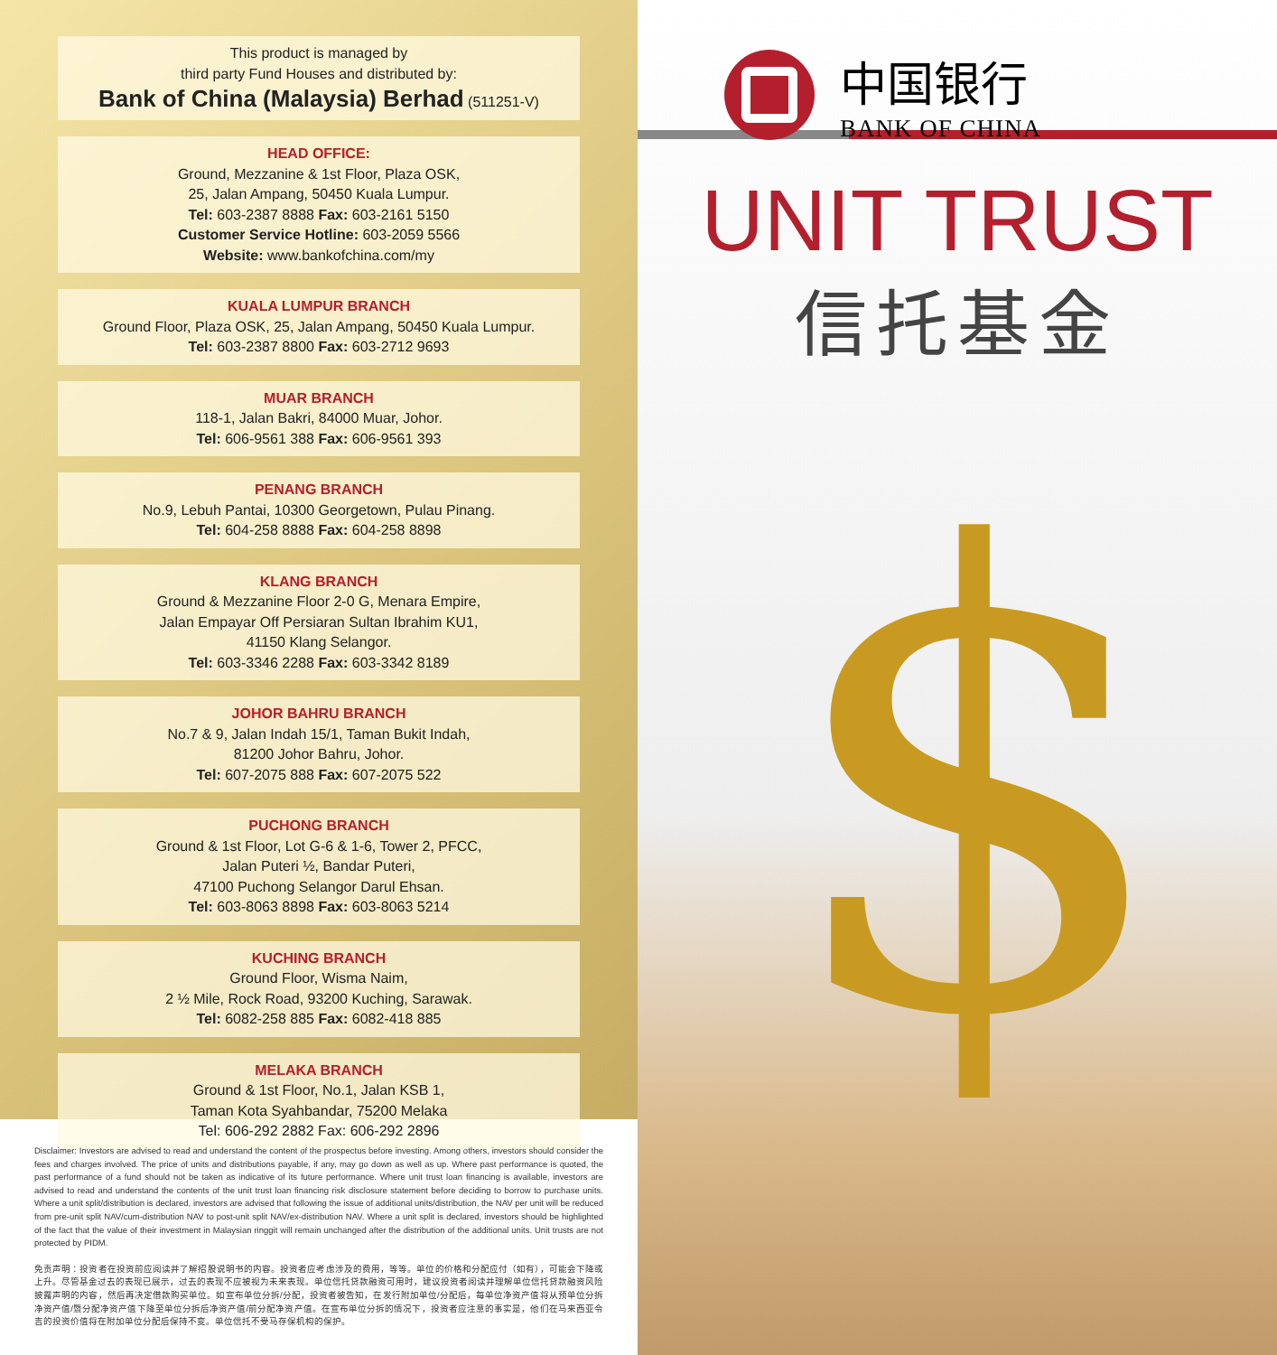This product is managed by
third party Fund Houses and distributed by:
Bank of China (Malaysia) Berhad (511251-V)
HEAD OFFICE:
Ground, Mezzanine & 1st Floor, Plaza OSK,
25, Jalan Ampang, 50450 Kuala Lumpur.
Tel: 603-2387 8888 Fax: 603-2161 5150
Customer Service Hotline: 603-2059 5566
Website: www.bankofchina.com/my
KUALA LUMPUR BRANCH
Ground Floor, Plaza OSK, 25, Jalan Ampang, 50450 Kuala Lumpur.
Tel: 603-2387 8800 Fax: 603-2712 9693
MUAR BRANCH
118-1, Jalan Bakri, 84000 Muar, Johor.
Tel: 606-9561 388 Fax: 606-9561 393
PENANG BRANCH
No.9, Lebuh Pantai, 10300 Georgetown, Pulau Pinang.
Tel: 604-258 8888 Fax: 604-258 8898
KLANG BRANCH
Ground & Mezzanine Floor 2-0 G, Menara Empire,
Jalan Empayar Off Persiaran Sultan Ibrahim KU1,
41150 Klang Selangor.
Tel: 603-3346 2288 Fax: 603-3342 8189
JOHOR BAHRU BRANCH
No.7 & 9, Jalan Indah 15/1, Taman Bukit Indah,
81200 Johor Bahru, Johor.
Tel: 607-2075 888 Fax: 607-2075 522
PUCHONG BRANCH
Ground & 1st Floor, Lot G-6 & 1-6, Tower 2, PFCC,
Jalan Puteri ½, Bandar Puteri,
47100 Puchong Selangor Darul Ehsan.
Tel: 603-8063 8898 Fax: 603-8063 5214
KUCHING BRANCH
Ground Floor, Wisma Naim,
2 ½ Mile, Rock Road, 93200 Kuching, Sarawak.
Tel: 6082-258 885 Fax: 6082-418 885
MELAKA BRANCH
Ground & 1st Floor, No.1, Jalan KSB 1,
Taman Kota Syahbandar, 75200 Melaka
Tel: 606-292 2882 Fax: 606-292 2896
Disclaimer: Investors are advised to read and understand the content of the prospectus before investing. Among others, investors should consider the fees and charges involved. The price of units and distributions payable, if any, may go down as well as up. Where past performance is quoted, the past performance of a fund should not be taken as indicative of its future performance. Where unit trust loan financing is available, investors are advised to read and understand the contents of the unit trust loan financing risk disclosure statement before deciding to borrow to purchase units. Where a unit split/distribution is declared, investors are advised that following the issue of additional units/distribution, the NAV per unit will be reduced from pre-unit split NAV/cum-distribution NAV to post-unit split NAV/ex-distribution NAV. Where a unit split is declared, investors should be highlighted of the fact that the value of their investment in Malaysian ringgit will remain unchanged after the distribution of the additional units. Unit trusts are not protected by PIDM.
免责声明：投资者在投资前应阅读并了解招股说明书的内容。投资者应考虑涉及的费用，等等。单位的价格和分配应付（如有），可能会下降或上升。尽管基金过去的表现已展示，过去的表现不应被视为未来表现。单位信托贷款融资可用时，建议投资者阅读并理解单位信托贷款融资风险披露声明的内容，然后再决定借款购买单位。如宣布单位分拆/分配，投资者被告知，在发行附加单位/分配后，每单位净资产值将从预单位分拆净资产值/暨分配净资产值下降至单位分拆后净资产值/前分配净资产值。在宣布单位分拆的情况下，投资者应注意的事实是，他们在马来西亚令吉的投资价值将在附加单位分配后保持不变。单位信托不受马存保机构的保护。
中国银行
BANK OF CHINA
UNIT TRUST
信托基金
$